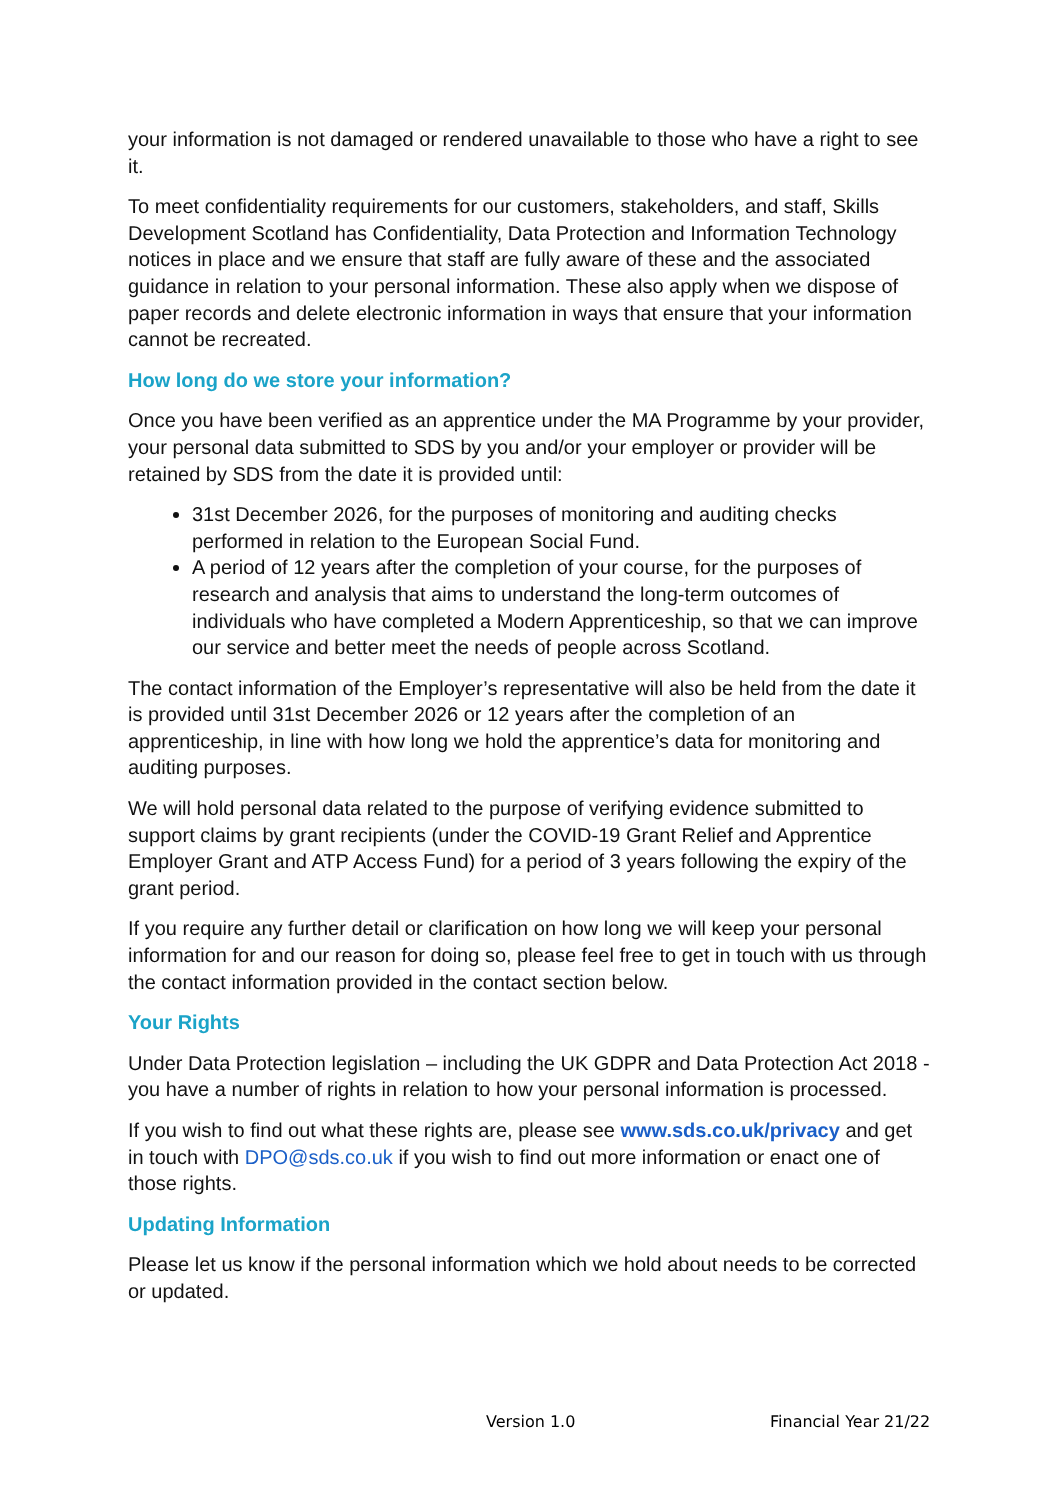your information is not damaged or rendered unavailable to those who have a right to see it.
To meet confidentiality requirements for our customers, stakeholders, and staff, Skills Development Scotland has Confidentiality, Data Protection and Information Technology notices in place and we ensure that staff are fully aware of these and the associated guidance in relation to your personal information. These also apply when we dispose of paper records and delete electronic information in ways that ensure that your information cannot be recreated.
How long do we store your information?
Once you have been verified as an apprentice under the MA Programme by your provider, your personal data submitted to SDS by you and/or your employer or provider will be retained by SDS from the date it is provided until:
31st December 2026, for the purposes of monitoring and auditing checks performed in relation to the European Social Fund.
A period of 12 years after the completion of your course, for the purposes of research and analysis that aims to understand the long-term outcomes of individuals who have completed a Modern Apprenticeship, so that we can improve our service and better meet the needs of people across Scotland.
The contact information of the Employer’s representative will also be held from the date it is provided until 31st December 2026 or 12 years after the completion of an apprenticeship, in line with how long we hold the apprentice’s data for monitoring and auditing purposes.
We will hold personal data related to the purpose of verifying evidence submitted to support claims by grant recipients (under the COVID-19 Grant Relief and Apprentice Employer Grant and ATP Access Fund) for a period of 3 years following the expiry of the grant period.
If you require any further detail or clarification on how long we will keep your personal information for and our reason for doing so, please feel free to get in touch with us through the contact information provided in the contact section below.
Your Rights
Under Data Protection legislation – including the UK GDPR and Data Protection Act 2018 - you have a number of rights in relation to how your personal information is processed.
If you wish to find out what these rights are, please see www.sds.co.uk/privacy and get in touch with DPO@sds.co.uk if you wish to find out more information or enact one of those rights.
Updating Information
Please let us know if the personal information which we hold about needs to be corrected or updated.
Version 1.0 Financial Year 21/22